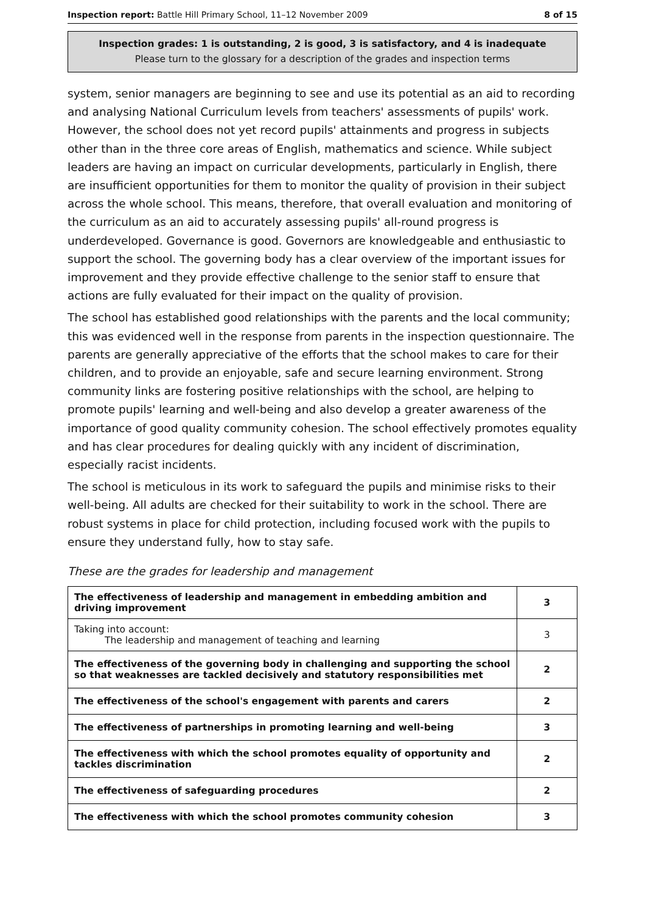Inspection report: Battle Hill Primary School, 11–12 November 2009 8 of 15
Inspection grades: 1 is outstanding, 2 is good, 3 is satisfactory, and 4 is inadequate
Please turn to the glossary for a description of the grades and inspection terms
system, senior managers are beginning to see and use its potential as an aid to recording and analysing National Curriculum levels from teachers' assessments of pupils' work. However, the school does not yet record pupils' attainments and progress in subjects other than in the three core areas of English, mathematics and science. While subject leaders are having an impact on curricular developments, particularly in English, there are insufficient opportunities for them to monitor the quality of provision in their subject across the whole school. This means, therefore, that overall evaluation and monitoring of the curriculum as an aid to accurately assessing pupils' all-round progress is underdeveloped. Governance is good. Governors are knowledgeable and enthusiastic to support the school. The governing body has a clear overview of the important issues for improvement and they provide effective challenge to the senior staff to ensure that actions are fully evaluated for their impact on the quality of provision.
The school has established good relationships with the parents and the local community; this was evidenced well in the response from parents in the inspection questionnaire. The parents are generally appreciative of the efforts that the school makes to care for their children, and to provide an enjoyable, safe and secure learning environment. Strong community links are fostering positive relationships with the school, are helping to promote pupils' learning and well-being and also develop a greater awareness of the importance of good quality community cohesion. The school effectively promotes equality and has clear procedures for dealing quickly with any incident of discrimination, especially racist incidents.
The school is meticulous in its work to safeguard the pupils and minimise risks to their well-being. All adults are checked for their suitability to work in the school. There are robust systems in place for child protection, including focused work with the pupils to ensure they understand fully, how to stay safe.
These are the grades for leadership and management
| The effectiveness of leadership and management in embedding ambition and driving improvement | 3 |
| Taking into account: The leadership and management of teaching and learning | 3 |
| The effectiveness of the governing body in challenging and supporting the school so that weaknesses are tackled decisively and statutory responsibilities met | 2 |
| The effectiveness of the school's engagement with parents and carers | 2 |
| The effectiveness of partnerships in promoting learning and well-being | 3 |
| The effectiveness with which the school promotes equality of opportunity and tackles discrimination | 2 |
| The effectiveness of safeguarding procedures | 2 |
| The effectiveness with which the school promotes community cohesion | 3 |